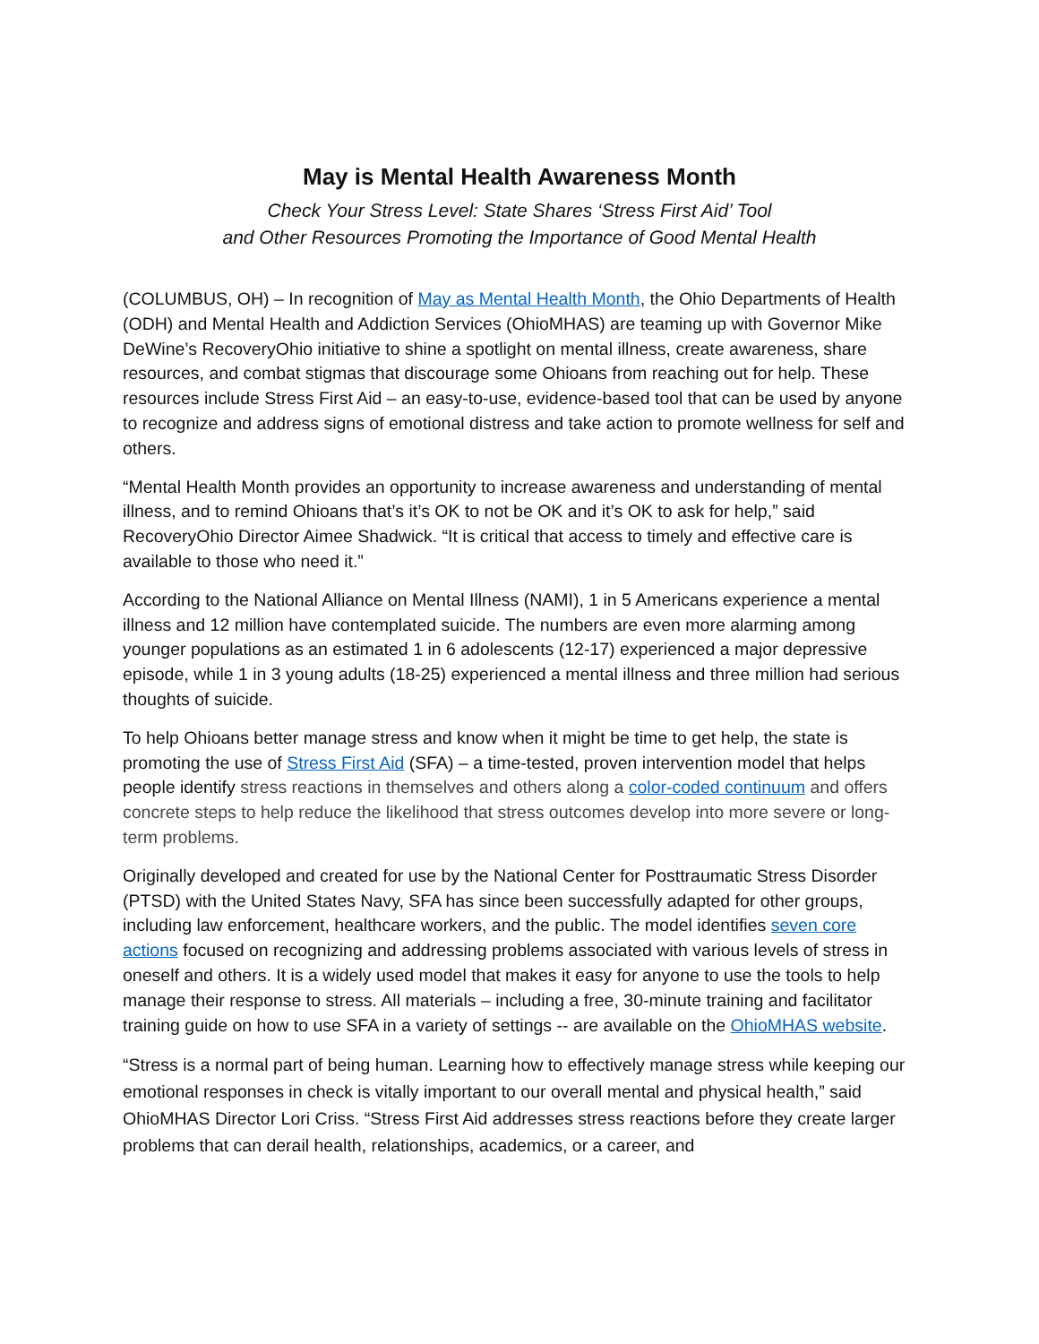May is Mental Health Awareness Month
Check Your Stress Level: State Shares ‘Stress First Aid’ Tool
and Other Resources Promoting the Importance of Good Mental Health
(COLUMBUS, OH) – In recognition of May as Mental Health Month, the Ohio Departments of Health (ODH) and Mental Health and Addiction Services (OhioMHAS) are teaming up with Governor Mike DeWine’s RecoveryOhio initiative to shine a spotlight on mental illness, create awareness, share resources, and combat stigmas that discourage some Ohioans from reaching out for help. These resources include Stress First Aid – an easy-to-use, evidence-based tool that can be used by anyone to recognize and address signs of emotional distress and take action to promote wellness for self and others.
“Mental Health Month provides an opportunity to increase awareness and understanding of mental illness, and to remind Ohioans that’s it’s OK to not be OK and it’s OK to ask for help,” said RecoveryOhio Director Aimee Shadwick. “It is critical that access to timely and effective care is available to those who need it.”
According to the National Alliance on Mental Illness (NAMI), 1 in 5 Americans experience a mental illness and 12 million have contemplated suicide. The numbers are even more alarming among younger populations as an estimated 1 in 6 adolescents (12-17) experienced a major depressive episode, while 1 in 3 young adults (18-25) experienced a mental illness and three million had serious thoughts of suicide.
To help Ohioans better manage stress and know when it might be time to get help, the state is promoting the use of Stress First Aid (SFA) – a time-tested, proven intervention model that helps people identify stress reactions in themselves and others along a color-coded continuum and offers concrete steps to help reduce the likelihood that stress outcomes develop into more severe or long-term problems.
Originally developed and created for use by the National Center for Posttraumatic Stress Disorder (PTSD) with the United States Navy, SFA has since been successfully adapted for other groups, including law enforcement, healthcare workers, and the public. The model identifies seven core actions focused on recognizing and addressing problems associated with various levels of stress in oneself and others. It is a widely used model that makes it easy for anyone to use the tools to help manage their response to stress. All materials – including a free, 30-minute training and facilitator training guide on how to use SFA in a variety of settings -- are available on the OhioMHAS website.
“Stress is a normal part of being human. Learning how to effectively manage stress while keeping our emotional responses in check is vitally important to our overall mental and physical health,” said OhioMHAS Director Lori Criss. “Stress First Aid addresses stress reactions before they create larger problems that can derail health, relationships, academics, or a career, and